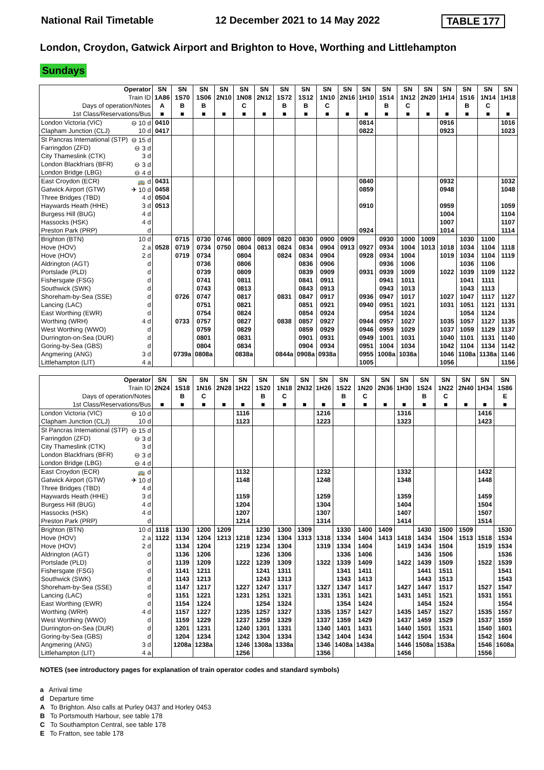National Rail Timetable 12 December 2021 to 14 May 2022 TABLE 177
London, Croydon, Gatwick Airport and Brighton to Hove, Worthing and Littlehampton
Sundays
| Operator | | SN | SN | SN | SN | SN | SN | SN | SN | SN | SN | SN | SN | SN | SN | SN | SN | SN | SN |
| Train ID | | 1A86 | 1S70 | 1S06 | 2N10 | 1N08 | 2N12 | 1S72 | 1S12 | 1N10 | 2N16 | 1H10 | 1S14 | 1N12 | 2N20 | 1H14 | 1S16 | 1N14 | 1H18 |
| Days of operation/Notes | | A | B | B | | C | | B | B | C | | | B | C | | | B | C | |
| 1st Class/Reservations/Bus | | ■ | ■ | ■ | ■ | ■ | ■ | ■ | ■ | ■ | ■ | ■ | ■ | ■ | ■ | ■ | ■ | ■ | ■ |
| London Victoria (VIC) | ⊖ 10 d | 0410 | | | | | | | | | | 0814 | | | | 0916 | | | 1016 |
| Clapham Junction (CLJ) | 10 d | 0417 | | | | | | | | | | 0822 | | | | 0923 | | | 1023 |
| St Pancras International (STP) | ⊖ 15 d | | | | | | | | | | | | | | | | | | |
| Farringdon (ZFD) | ⊖ 3 d | | | | | | | | | | | | | | | | | | |
| City Thameslink (CTK) | 3 d | | | | | | | | | | | | | | | | | | |
| London Blackfriars (BFR) | ⊖ 3 d | | | | | | | | | | | | | | | | | | |
| London Bridge (LBG) | ⊖ 4 d | | | | | | | | | | | | | | | | | | |
| East Croydon (ECR) | 🚌 d | 0431 | | | | | | | | | | 0840 | | | | 0932 | | | 1032 |
| Gatwick Airport (GTW) | ✈ 10 d | 0458 | | | | | | | | | | 0859 | | | | 0948 | | | 1048 |
| Three Bridges (TBD) | 4 d | 0504 | | | | | | | | | | | | | | | | | |
| Haywards Heath (HHE) | 3 d | 0513 | | | | | | | | | | 0910 | | | | 0959 | | | 1059 |
| Burgess Hill (BUG) | 4 d | | | | | | | | | | | | | | | 1004 | | | 1104 |
| Hassocks (HSK) | 4 d | | | | | | | | | | | | | | | 1007 | | | 1107 |
| Preston Park (PRP) | d | | | | | | | | | | | 0924 | | | | 1014 | | | 1114 |
| Brighton (BTN) | 10 d | | 0715 | 0730 | 0746 | 0800 | 0809 | 0820 | 0830 | 0900 | 0909 | | 0930 | 1000 | 1009 | | 1030 | 1100 | |
| Hove (HOV) | 2 a | 0528 | 0719 | 0734 | 0750 | 0804 | 0813 | 0824 | 0834 | 0904 | 0913 | 0927 | 0934 | 1004 | 1013 | 1018 | 1034 | 1104 | 1118 |
| Hove (HOV) | 2 d | | 0719 | 0734 | | 0804 | | 0824 | 0834 | 0904 | | 0928 | 0934 | 1004 | | 1019 | 1034 | 1104 | 1119 |
| Aldrington (AGT) | d | | | 0736 | | 0806 | | | 0836 | 0906 | | | 0936 | 1006 | | | 1036 | 1106 | |
| Portslade (PLD) | d | | | 0739 | | 0809 | | | 0839 | 0909 | | 0931 | 0939 | 1009 | | 1022 | 1039 | 1109 | 1122 |
| Fishersgate (FSG) | d | | | 0741 | | 0811 | | | 0841 | 0911 | | | 0941 | 1011 | | | 1041 | 1111 | |
| Southwick (SWK) | d | | | 0743 | | 0813 | | | 0843 | 0913 | | | 0943 | 1013 | | | 1043 | 1113 | |
| Shoreham-by-Sea (SSE) | d | | 0726 | 0747 | | 0817 | | 0831 | 0847 | 0917 | | 0936 | 0947 | 1017 | | 1027 | 1047 | 1117 | 1127 |
| Lancing (LAC) | d | | | 0751 | | 0821 | | | 0851 | 0921 | | 0940 | 0951 | 1021 | | 1031 | 1051 | 1121 | 1131 |
| East Worthing (EWR) | d | | | 0754 | | 0824 | | | 0854 | 0924 | | | 0954 | 1024 | | | 1054 | 1124 | |
| Worthing (WRH) | 4 d | | 0733 | 0757 | | 0827 | | 0838 | 0857 | 0927 | | 0944 | 0957 | 1027 | | 1035 | 1057 | 1127 | 1135 |
| West Worthing (WWO) | d | | | 0759 | | 0829 | | | 0859 | 0929 | | 0946 | 0959 | 1029 | | 1037 | 1059 | 1129 | 1137 |
| Durrington-on-Sea (DUR) | d | | | 0801 | | 0831 | | | 0901 | 0931 | | 0949 | 1001 | 1031 | | 1040 | 1101 | 1131 | 1140 |
| Goring-by-Sea (GBS) | d | | | 0804 | | 0834 | | | 0904 | 0934 | | 0951 | 1004 | 1034 | | 1042 | 1104 | 1134 | 1142 |
| Angmering (ANG) | 3 d | | 0739a | 0808a | | 0838a | | 0844a | 0908a | 0938a | | 0955 | 1008a | 1038a | | 1046 | 1108a | 1138a | 1146 |
| Littlehampton (LIT) | 4 a | | | | | | | | | | | 1005 | | | | 1056 | | | 1156 |
| Operator | | SN | SN | SN | SN | SN | SN | SN | SN | SN | SN | SN | SN | SN | SN | SN | SN | SN | SN |
| Train ID | | 2N24 | 1S18 | 1N16 | 2N28 | 1H22 | 1S20 | 1N18 | 2N32 | 1H26 | 1S22 | 1N20 | 2N36 | 1H30 | 1S24 | 1N22 | 2N40 | 1H34 | 1S86 |
| Days of operation/Notes | | | B | C | | | B | C | | | B | C | | | B | C | | | E |
| 1st Class/Reservations/Bus | | ■ | ■ | ■ | ■ | ■ | ■ | ■ | ■ | ■ | ■ | ■ | ■ | ■ | ■ | ■ | ■ | ■ | ■ |
| London Victoria (VIC) | ⊖ 10 d | | | | | 1116 | | | | 1216 | | | | 1316 | | | | 1416 | |
| Clapham Junction (CLJ) | 10 d | | | | | 1123 | | | | 1223 | | | | 1323 | | | | 1423 | |
| St Pancras International (STP) | ⊖ 15 d | | | | | | | | | | | | | | | | | | |
| Farringdon (ZFD) | ⊖ 3 d | | | | | | | | | | | | | | | | | | |
| City Thameslink (CTK) | 3 d | | | | | | | | | | | | | | | | | | |
| London Blackfriars (BFR) | ⊖ 3 d | | | | | | | | | | | | | | | | | | |
| London Bridge (LBG) | ⊖ 4 d | | | | | | | | | | | | | | | | | | |
| East Croydon (ECR) | 🚌 d | | | | | 1132 | | | | 1232 | | | | 1332 | | | | 1432 | |
| Gatwick Airport (GTW) | ✈ 10 d | | | | | 1148 | | | | 1248 | | | | 1348 | | | | 1448 | |
| Three Bridges (TBD) | 4 d | | | | | | | | | | | | | | | | | | |
| Haywards Heath (HHE) | 3 d | | | | | 1159 | | | | 1259 | | | | 1359 | | | | 1459 | |
| Burgess Hill (BUG) | 4 d | | | | | 1204 | | | | 1304 | | | | 1404 | | | | 1504 | |
| Hassocks (HSK) | 4 d | | | | | 1207 | | | | 1307 | | | | 1407 | | | | 1507 | |
| Preston Park (PRP) | d | | | | | 1214 | | | | 1314 | | | | 1414 | | | | 1514 | |
| Brighton (BTN) | 10 d | 1118 | 1130 | 1200 | 1209 | | 1230 | 1300 | 1309 | | 1330 | 1400 | 1409 | | 1430 | 1500 | 1509 | | 1530 |
| Hove (HOV) | 2 a | 1122 | 1134 | 1204 | 1213 | 1218 | 1234 | 1304 | 1313 | 1318 | 1334 | 1404 | 1413 | 1418 | 1434 | 1504 | 1513 | 1518 | 1534 |
| Hove (HOV) | 2 d | | 1134 | 1204 | | 1219 | 1234 | 1304 | | 1319 | 1334 | 1404 | | 1419 | 1434 | 1504 | | 1519 | 1534 |
| Aldrington (AGT) | d | | 1136 | 1206 | | | 1236 | 1306 | | | 1336 | 1406 | | | 1436 | 1506 | | | 1536 |
| Portslade (PLD) | d | | 1139 | 1209 | | 1222 | 1239 | 1309 | | 1322 | 1339 | 1409 | | 1422 | 1439 | 1509 | | 1522 | 1539 |
| Fishersgate (FSG) | d | | 1141 | 1211 | | | 1241 | 1311 | | | 1341 | 1411 | | | 1441 | 1511 | | | 1541 |
| Southwick (SWK) | d | | 1143 | 1213 | | | 1243 | 1313 | | | 1343 | 1413 | | | 1443 | 1513 | | | 1543 |
| Shoreham-by-Sea (SSE) | d | | 1147 | 1217 | | 1227 | 1247 | 1317 | | 1327 | 1347 | 1417 | | 1427 | 1447 | 1517 | | 1527 | 1547 |
| Lancing (LAC) | d | | 1151 | 1221 | | 1231 | 1251 | 1321 | | 1331 | 1351 | 1421 | | 1431 | 1451 | 1521 | | 1531 | 1551 |
| East Worthing (EWR) | d | | 1154 | 1224 | | | 1254 | 1324 | | | 1354 | 1424 | | | 1454 | 1524 | | | 1554 |
| Worthing (WRH) | 4 d | | 1157 | 1227 | | 1235 | 1257 | 1327 | | 1335 | 1357 | 1427 | | 1435 | 1457 | 1527 | | 1535 | 1557 |
| West Worthing (WWO) | d | | 1159 | 1229 | | 1237 | 1259 | 1329 | | 1337 | 1359 | 1429 | | 1437 | 1459 | 1529 | | 1537 | 1559 |
| Durrington-on-Sea (DUR) | d | | 1201 | 1231 | | 1240 | 1301 | 1331 | | 1340 | 1401 | 1431 | | 1440 | 1501 | 1531 | | 1540 | 1601 |
| Goring-by-Sea (GBS) | d | | 1204 | 1234 | | 1242 | 1304 | 1334 | | 1342 | 1404 | 1434 | | 1442 | 1504 | 1534 | | 1542 | 1604 |
| Angmering (ANG) | 3 d | | 1208a | 1238a | | 1246 | 1308a | 1338a | | 1346 | 1408a | 1438a | | 1446 | 1508a | 1538a | | 1546 | 1608a |
| Littlehampton (LIT) | 4 a | | | | | 1256 | | | | 1356 | | | | 1456 | | | | 1556 | |
NOTES (see introductory pages for explanation of train operator codes and standard symbols)
a Arrival time
d Departure time
A To Brighton. Also calls at Purley 0437 and Horley 0453
B To Portsmouth Harbour, see table 178
C To Southampton Central, see table 178
E To Fratton, see table 178